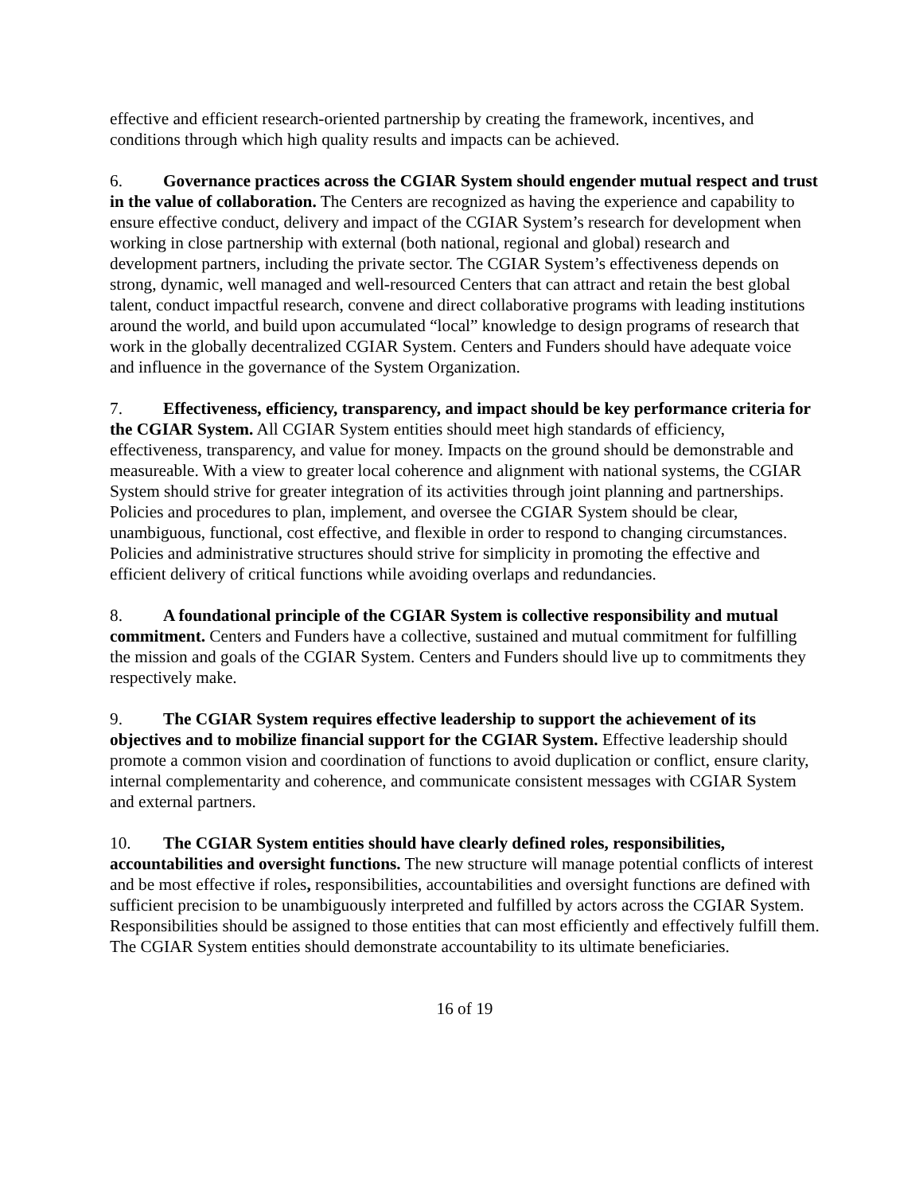effective and efficient research-oriented partnership by creating the framework, incentives, and conditions through which high quality results and impacts can be achieved.
6. Governance practices across the CGIAR System should engender mutual respect and trust in the value of collaboration. The Centers are recognized as having the experience and capability to ensure effective conduct, delivery and impact of the CGIAR System’s research for development when working in close partnership with external (both national, regional and global) research and development partners, including the private sector. The CGIAR System’s effectiveness depends on strong, dynamic, well managed and well-resourced Centers that can attract and retain the best global talent, conduct impactful research, convene and direct collaborative programs with leading institutions around the world, and build upon accumulated “local” knowledge to design programs of research that work in the globally decentralized CGIAR System. Centers and Funders should have adequate voice and influence in the governance of the System Organization.
7. Effectiveness, efficiency, transparency, and impact should be key performance criteria for the CGIAR System. All CGIAR System entities should meet high standards of efficiency, effectiveness, transparency, and value for money. Impacts on the ground should be demonstrable and measureable. With a view to greater local coherence and alignment with national systems, the CGIAR System should strive for greater integration of its activities through joint planning and partnerships. Policies and procedures to plan, implement, and oversee the CGIAR System should be clear, unambiguous, functional, cost effective, and flexible in order to respond to changing circumstances. Policies and administrative structures should strive for simplicity in promoting the effective and efficient delivery of critical functions while avoiding overlaps and redundancies.
8. A foundational principle of the CGIAR System is collective responsibility and mutual commitment. Centers and Funders have a collective, sustained and mutual commitment for fulfilling the mission and goals of the CGIAR System. Centers and Funders should live up to commitments they respectively make.
9. The CGIAR System requires effective leadership to support the achievement of its objectives and to mobilize financial support for the CGIAR System. Effective leadership should promote a common vision and coordination of functions to avoid duplication or conflict, ensure clarity, internal complementarity and coherence, and communicate consistent messages with CGIAR System and external partners.
10. The CGIAR System entities should have clearly defined roles, responsibilities, accountabilities and oversight functions. The new structure will manage potential conflicts of interest and be most effective if roles, responsibilities, accountabilities and oversight functions are defined with sufficient precision to be unambiguously interpreted and fulfilled by actors across the CGIAR System. Responsibilities should be assigned to those entities that can most efficiently and effectively fulfill them. The CGIAR System entities should demonstrate accountability to its ultimate beneficiaries.
16 of 19